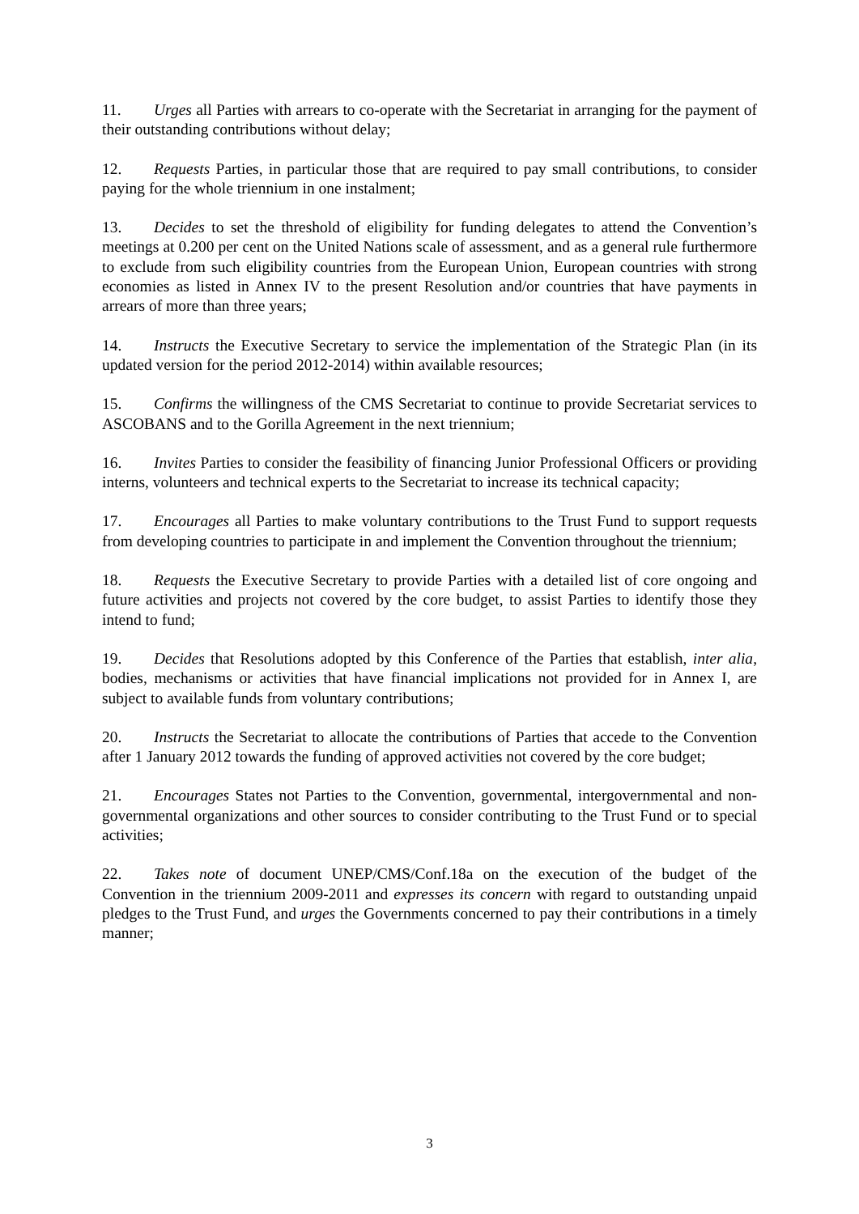11. Urges all Parties with arrears to co-operate with the Secretariat in arranging for the payment of their outstanding contributions without delay;
12. Requests Parties, in particular those that are required to pay small contributions, to consider paying for the whole triennium in one instalment;
13. Decides to set the threshold of eligibility for funding delegates to attend the Convention’s meetings at 0.200 per cent on the United Nations scale of assessment, and as a general rule furthermore to exclude from such eligibility countries from the European Union, European countries with strong economies as listed in Annex IV to the present Resolution and/or countries that have payments in arrears of more than three years;
14. Instructs the Executive Secretary to service the implementation of the Strategic Plan (in its updated version for the period 2012-2014) within available resources;
15. Confirms the willingness of the CMS Secretariat to continue to provide Secretariat services to ASCOBANS and to the Gorilla Agreement in the next triennium;
16. Invites Parties to consider the feasibility of financing Junior Professional Officers or providing interns, volunteers and technical experts to the Secretariat to increase its technical capacity;
17. Encourages all Parties to make voluntary contributions to the Trust Fund to support requests from developing countries to participate in and implement the Convention throughout the triennium;
18. Requests the Executive Secretary to provide Parties with a detailed list of core ongoing and future activities and projects not covered by the core budget, to assist Parties to identify those they intend to fund;
19. Decides that Resolutions adopted by this Conference of the Parties that establish, inter alia, bodies, mechanisms or activities that have financial implications not provided for in Annex I, are subject to available funds from voluntary contributions;
20. Instructs the Secretariat to allocate the contributions of Parties that accede to the Convention after 1 January 2012 towards the funding of approved activities not covered by the core budget;
21. Encourages States not Parties to the Convention, governmental, intergovernmental and non-governmental organizations and other sources to consider contributing to the Trust Fund or to special activities;
22. Takes note of document UNEP/CMS/Conf.18a on the execution of the budget of the Convention in the triennium 2009-2011 and expresses its concern with regard to outstanding unpaid pledges to the Trust Fund, and urges the Governments concerned to pay their contributions in a timely manner;
3